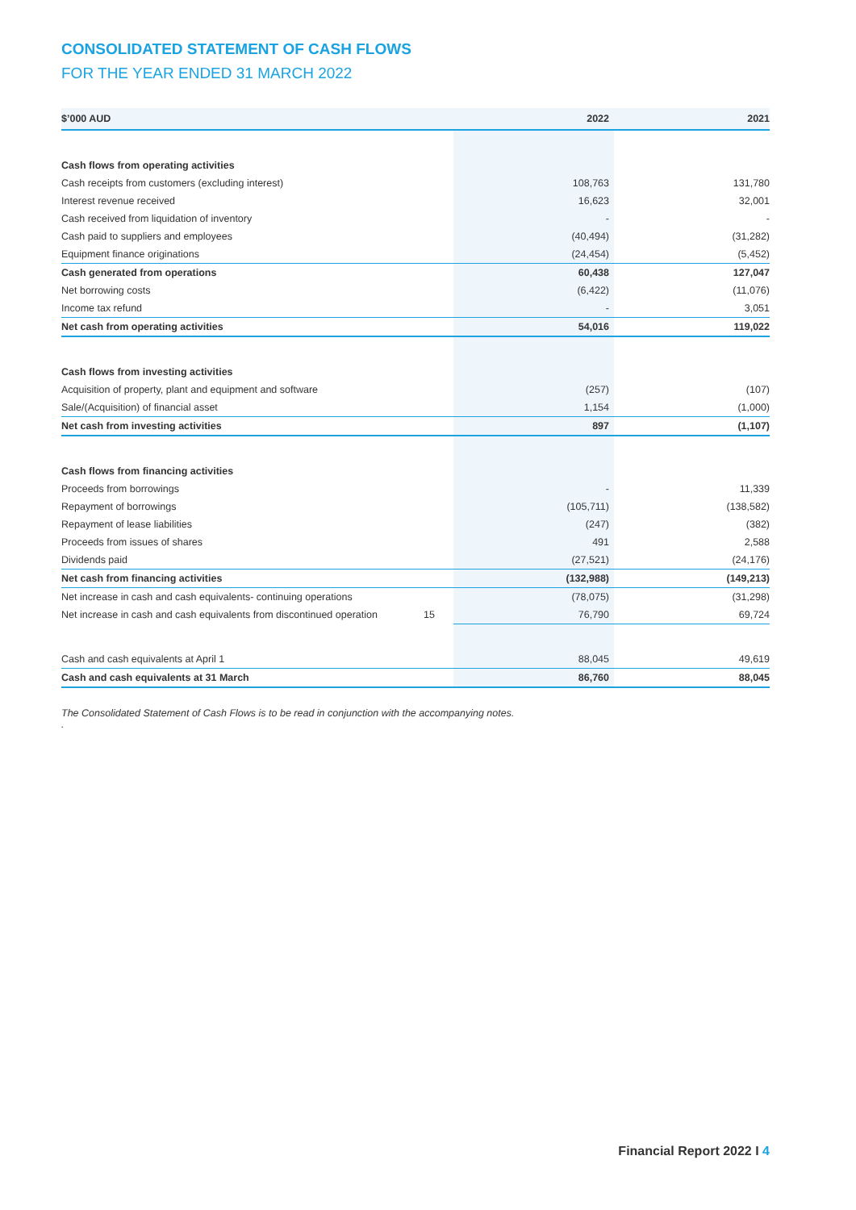CONSOLIDATED STATEMENT OF CASH FLOWS
FOR THE YEAR ENDED 31 MARCH 2022
| $’000 AUD | | 2022 | 2021 |
| --- | --- | --- | --- |
| Cash flows from operating activities | | | |
| Cash receipts from customers (excluding interest) | | 108,763 | 131,780 |
| Interest revenue received | | 16,623 | 32,001 |
| Cash received from liquidation of inventory | | - | - |
| Cash paid to suppliers and employees | | (40,494) | (31,282) |
| Equipment finance originations | | (24,454) | (5,452) |
| Cash generated from operations | | 60,438 | 127,047 |
| Net borrowing costs | | (6,422) | (11,076) |
| Income tax refund | | - | 3,051 |
| Net cash from operating activities | | 54,016 | 119,022 |
| Cash flows from investing activities | | | |
| Acquisition of property, plant and equipment and software | | (257) | (107) |
| Sale/(Acquisition) of financial asset | | 1,154 | (1,000) |
| Net cash from investing activities | | 897 | (1,107) |
| Cash flows from financing activities | | | |
| Proceeds from borrowings | | - | 11,339 |
| Repayment of borrowings | | (105,711) | (138,582) |
| Repayment of lease liabilities | | (247) | (382) |
| Proceeds from issues of shares | | 491 | 2,588 |
| Dividends paid | | (27,521) | (24,176) |
| Net cash from financing activities | | (132,988) | (149,213) |
| Net increase in cash and cash equivalents- continuing operations | | (78,075) | (31,298) |
| Net increase in cash and cash equivalents from discontinued operation | 15 | 76,790 | 69,724 |
| Cash and cash equivalents at April 1 | | 88,045 | 49,619 |
| Cash and cash equivalents at 31 March | | 86,760 | 88,045 |
The Consolidated Statement of Cash Flows is to be read in conjunction with the accompanying notes.
.
Financial Report 2022 I 4